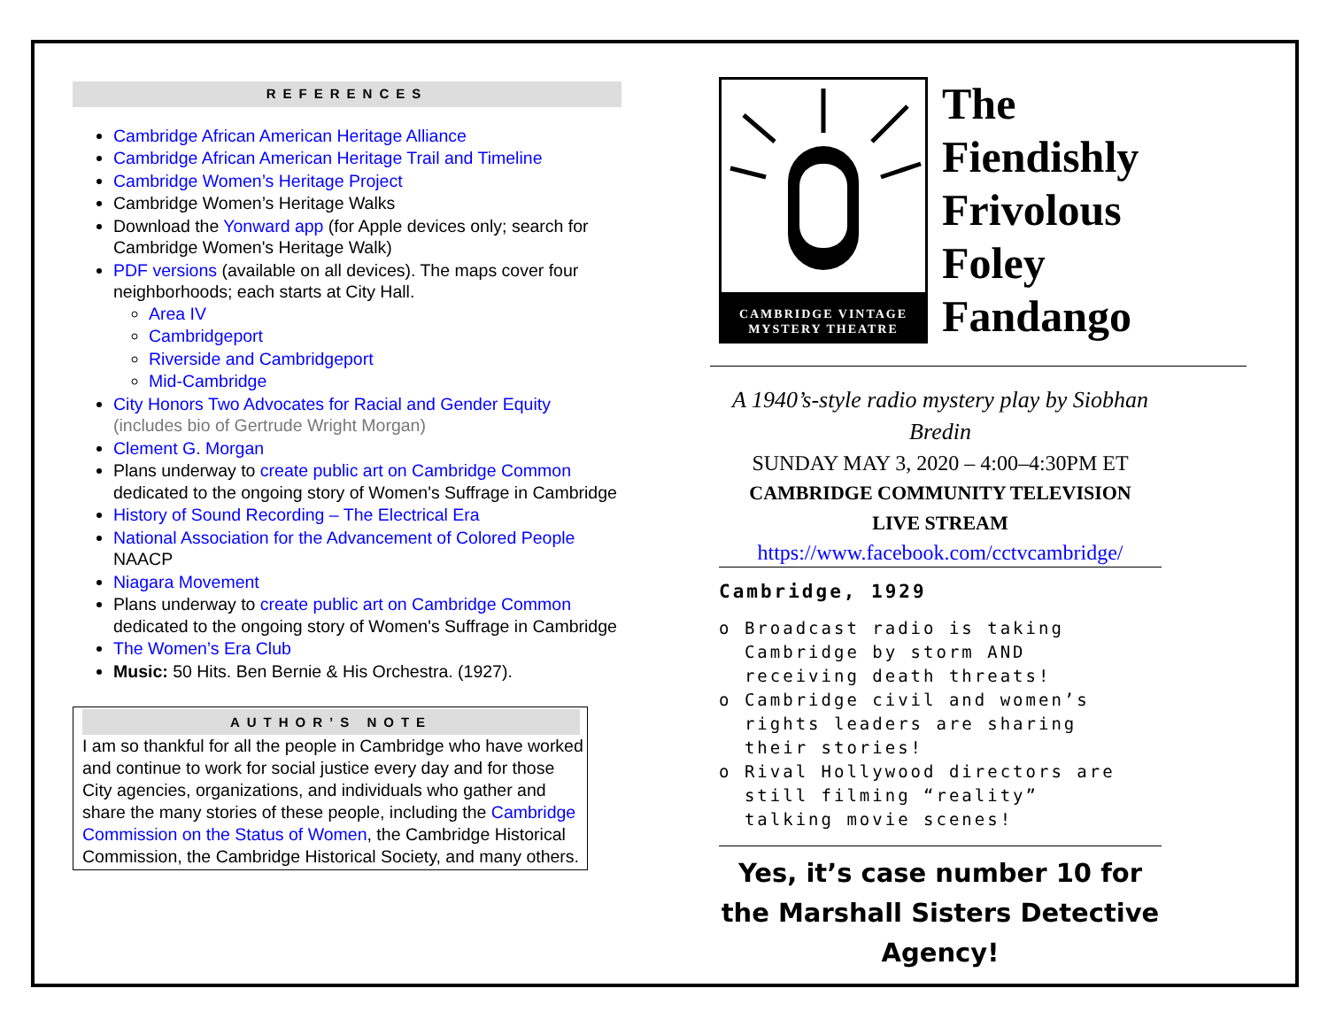REFERENCES
Cambridge African American Heritage Alliance
Cambridge African American Heritage Trail and Timeline
Cambridge Women’s Heritage Project
Cambridge Women’s Heritage Walks
Download the Yonward app (for Apple devices only; search for Cambridge Women's Heritage Walk)
PDF versions (available on all devices). The maps cover four neighborhoods; each starts at City Hall.
Area IV
Cambridgeport
Riverside and Cambridgeport
Mid-Cambridge
City Honors Two Advocates for Racial and Gender Equity (includes bio of Gertrude Wright Morgan)
Clement G. Morgan
Plans underway to create public art on Cambridge Common dedicated to the ongoing story of Women's Suffrage in Cambridge
History of Sound Recording – The Electrical Era
National Association for the Advancement of Colored People NAACP
Niagara Movement
Plans underway to create public art on Cambridge Common dedicated to the ongoing story of Women's Suffrage in Cambridge
The Women’s Era Club
Music: 50 Hits. Ben Bernie & His Orchestra. (1927).
AUTHOR’S NOTE
I am so thankful for all the people in Cambridge who have worked and continue to work for social justice every day and for those City agencies, organizations, and individuals who gather and share the many stories of these people, including the Cambridge Commission on the Status of Women, the Cambridge Historical Commission, the Cambridge Historical Society, and many others.
CAMBRIDGE VINTAGE MYSTERY THEATRE
The
Fiendishly
Frivolous
Foley
Fandango
A 1940’s-style radio mystery play by Siobhan Bredin
SUNDAY MAY 3, 2020 – 4:00–4:30PM ET
CAMBRIDGE COMMUNITY TELEVISION
LIVE STREAM
https://www.facebook.com/cctvcambridge/
Cambridge, 1929
o Broadcast radio is taking
Cambridge by storm AND
receiving death threats!
o Cambridge civil and women’s
rights leaders are sharing
their stories!
o Rival Hollywood directors are
still filming “reality”
talking movie scenes!
Yes, it’s case number 10 for the Marshall Sisters Detective Agency!